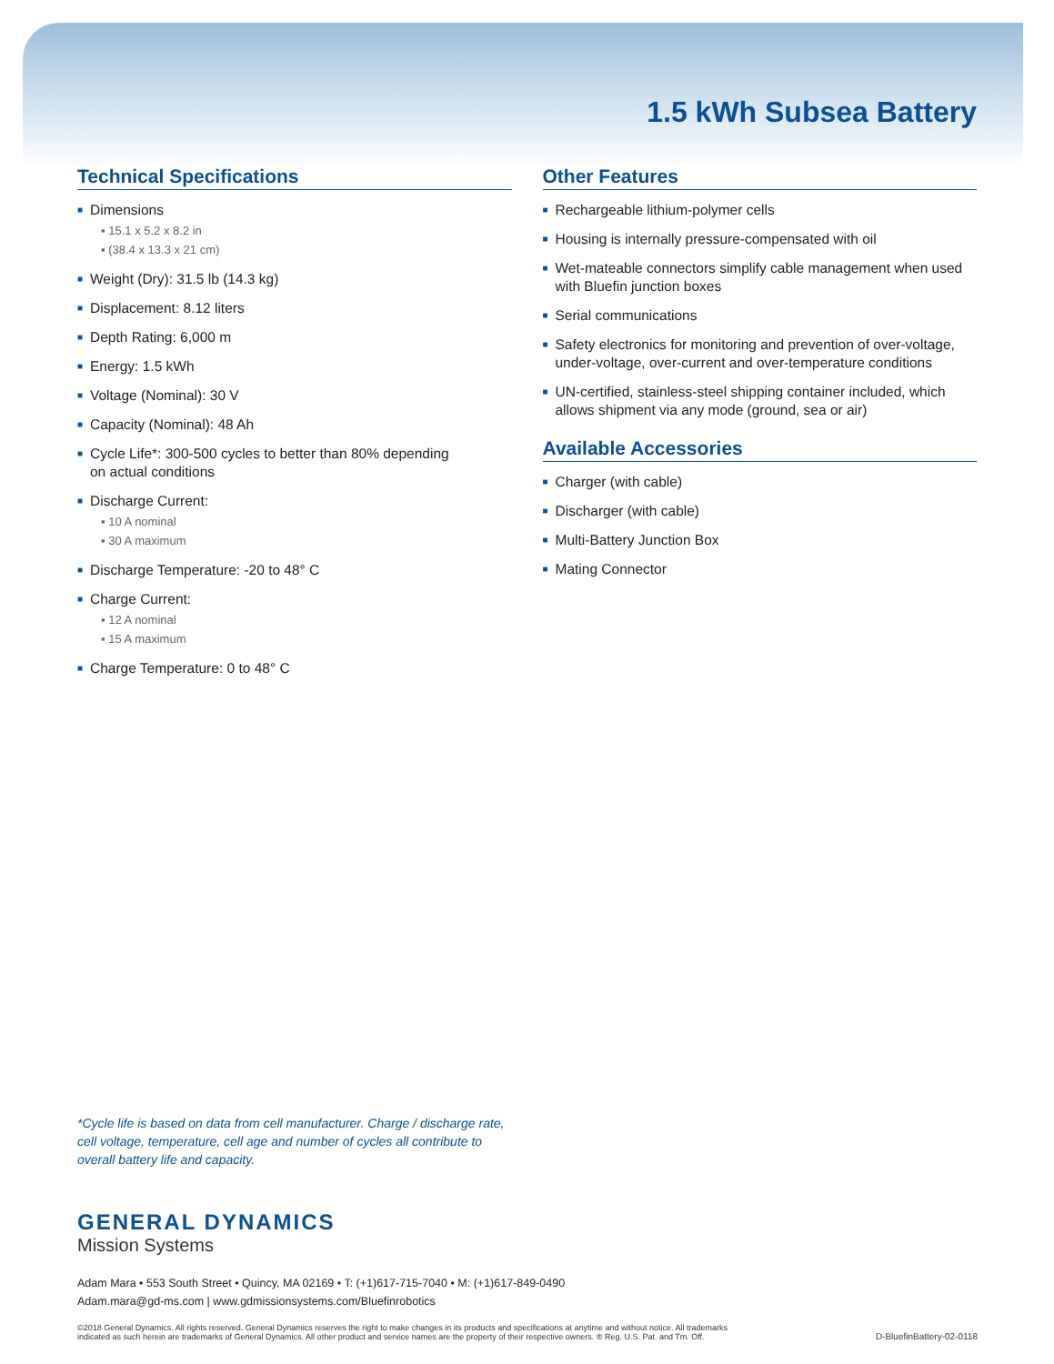1.5 kWh Subsea Battery
Technical Specifications
■ Dimensions
▪ 15.1 x 5.2 x 8.2 in
▪ (38.4 x 13.3 x 21 cm)
■ Weight (Dry): 31.5 lb (14.3 kg)
■ Displacement: 8.12 liters
■ Depth Rating: 6,000 m
■ Energy: 1.5 kWh
■ Voltage (Nominal): 30 V
■ Capacity (Nominal): 48 Ah
■ Cycle Life*: 300-500 cycles to better than 80% depending
on actual conditions
■ Discharge Current:
▪ 10 A nominal
▪ 30 A maximum
■ Discharge Temperature: -20 to 48° C
■ Charge Current:
▪ 12 A nominal
▪ 15 A maximum
■ Charge Temperature: 0 to 48° C
Other Features
■ Rechargeable lithium-polymer cells
■ Housing is internally pressure-compensated with oil
■ Wet-mateable connectors simplify cable management when used with Bluefin junction boxes
■ Serial communications
■ Safety electronics for monitoring and prevention of over-voltage, under-voltage, over-current and over-temperature conditions
■ UN-certified, stainless-steel shipping container included, which allows shipment via any mode (ground, sea or air)
Available Accessories
■ Charger (with cable)
■ Discharger (with cable)
■ Multi-Battery Junction Box
■ Mating Connector
*Cycle life is based on data from cell manufacturer. Charge / discharge rate, cell voltage, temperature, cell age and number of cycles all contribute to overall battery life and capacity.
GENERAL DYNAMICS
Mission Systems
Adam Mara • 553 South Street • Quincy, MA 02169 • T: (+1)617-715-7040 • M: (+1)617-849-0490
Adam.mara@gd-ms.com | www.gdmissionsystems.com/Bluefinrobotics
©2018 General Dynamics. All rights reserved. General Dynamics reserves the right to make changes in its products and specifications at anytime and without notice. All trademarks
indicated as such herein are trademarks of General Dynamics. All other product and service names are the property of their respective owners. ® Reg. U.S. Pat. and Tm. Off.
D-BluefinBattery-02-0118